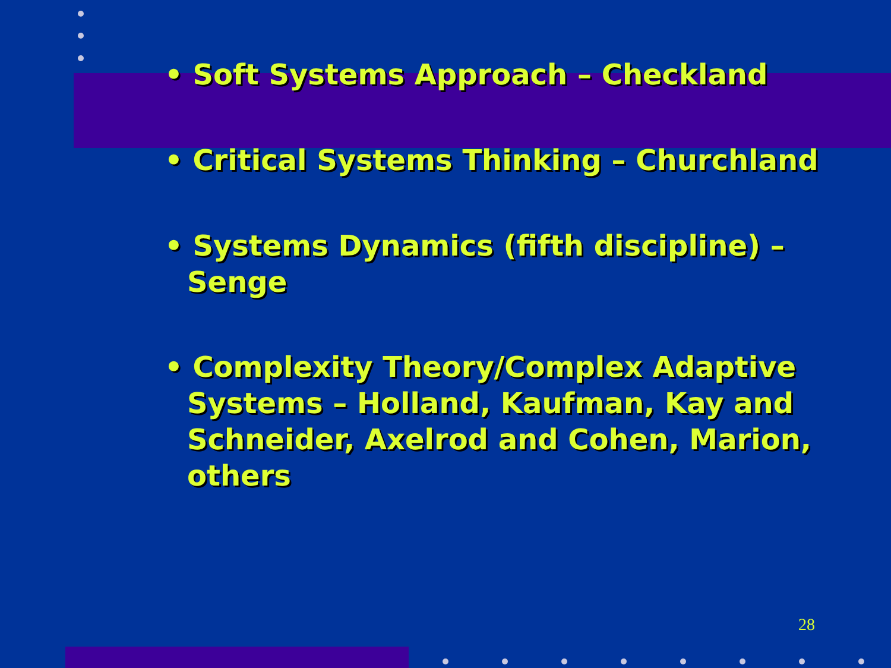• Soft Systems Approach – Checkland
• Critical Systems Thinking – Churchland
• Systems Dynamics (fifth discipline) – Senge
• Complexity Theory/Complex Adaptive Systems – Holland, Kaufman, Kay and Schneider, Axelrod and Cohen, Marion, others
28